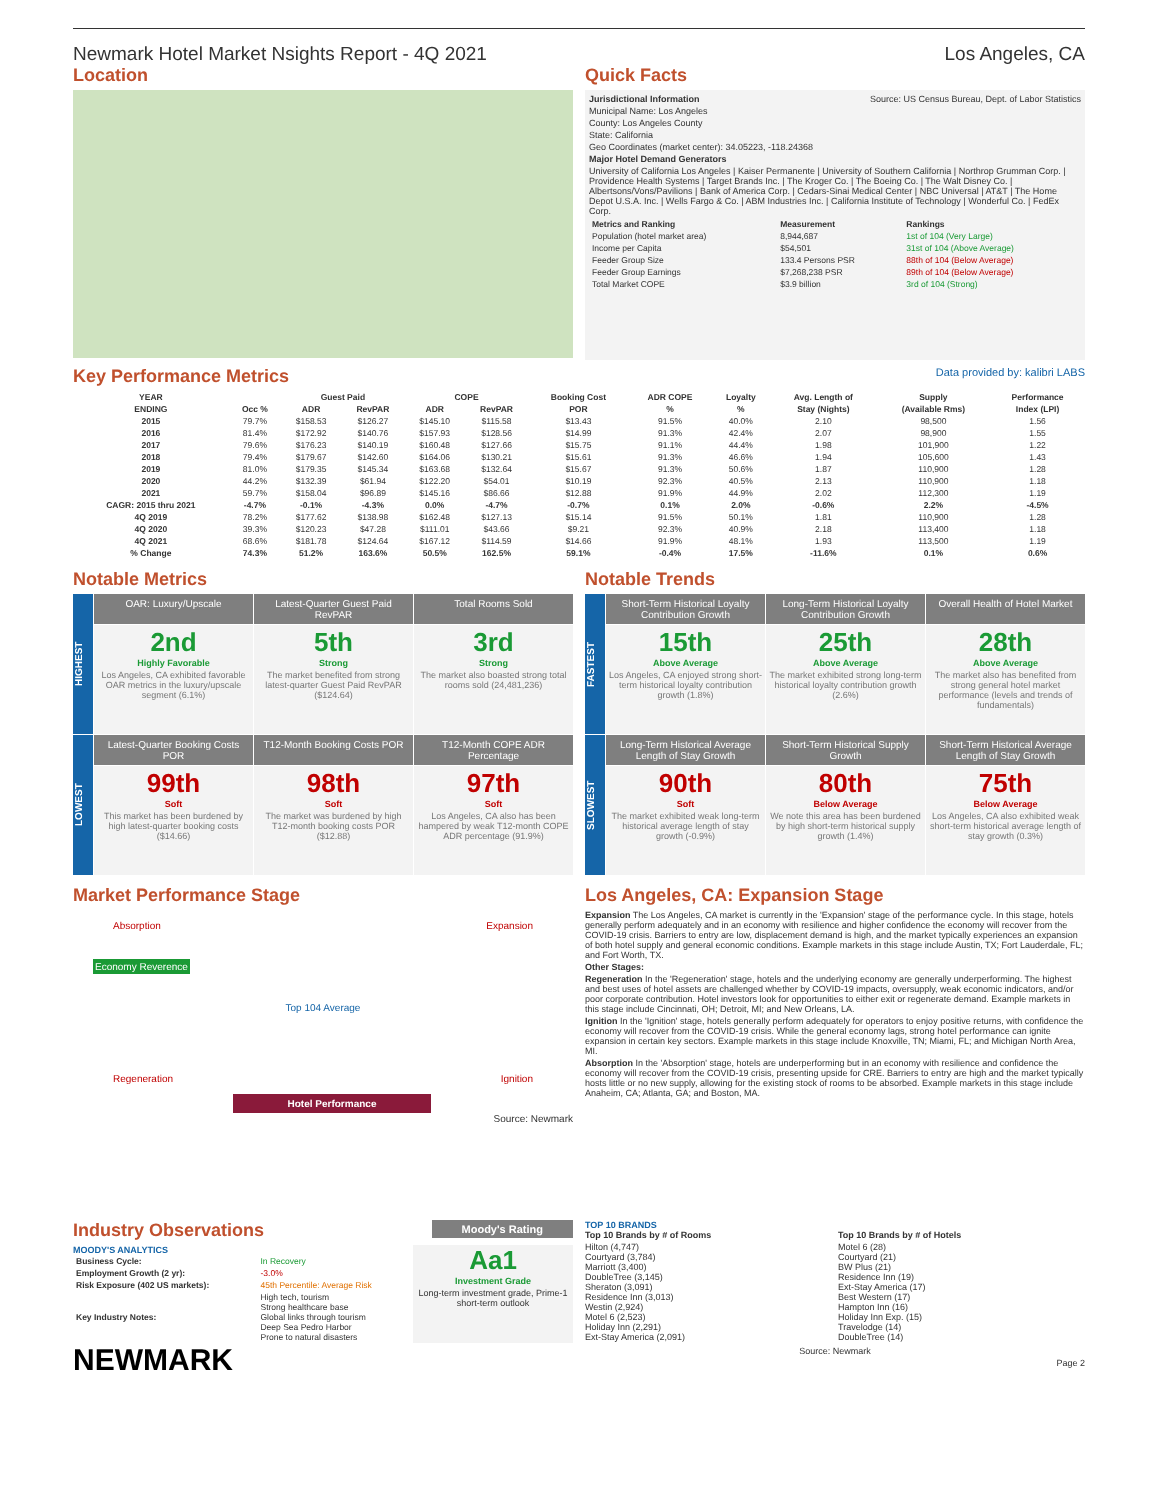Newmark Hotel Market Nsights Report - 4Q 2021 Los Angeles, CA
Location Quick Facts
Jurisdictional Information Source: US Census Bureau, Dept. of Labor Statistics
Municipal Name: Los Angeles
County: Los Angeles County
State: California
Geo Coordinates (market center): 34.05223, -118.24368
Major Hotel Demand Generators
University of California Los Angeles | Kaiser Permanente | University of Southern California | Northrop Grumman Corp. | Providence Health Systems | Target Brands Inc. | The Kroger Co. | The Boeing Co. | The Walt Disney Co. | Albertsons/Vons/Pavilions | Bank of America Corp. | Cedars-Sinai Medical Center | NBC Universal | AT&T | The Home Depot U.S.A. Inc. | Wells Fargo & Co. | ABM Industries Inc. | California Institute of Technology | Wonderful Co. | FedEx Corp.
| Metrics and Ranking | Measurement | Rankings |
| --- | --- | --- |
| Population (hotel market area) | 8,944,687 | 1st of 104 (Very Large) |
| Income per Capita | $54,501 | 31st of 104 (Above Average) |
| Feeder Group Size | 133.4 Persons PSR | 88th of 104 (Below Average) |
| Feeder Group Earnings | $7,268,238 PSR | 89th of 104 (Below Average) |
| Total Market COPE | $3.9 billion | 3rd of 104 (Strong) |
Key Performance Metrics Data provided by: kalibri LABS
| YEAR | | Guest Paid | | COPE | | Booking Cost | ADR COPE | Loyalty | Avg. Length of | Supply | Performance |
| --- | --- | --- | --- | --- | --- | --- | --- | --- | --- | --- | --- |
| ENDING | Occ % | ADR | RevPAR | ADR | RevPAR | POR | % | % | Stay (Nights) | (Available Rms) | Index (LPI) |
| 2015 | 79.7% | $158.53 | $126.27 | $145.10 | $115.58 | $13.43 | 91.5% | 40.0% | 2.10 | 98,500 | 1.56 |
| 2016 | 81.4% | $172.92 | $140.76 | $157.93 | $128.56 | $14.99 | 91.3% | 42.4% | 2.07 | 98,900 | 1.55 |
| 2017 | 79.6% | $176.23 | $140.19 | $160.48 | $127.66 | $15.75 | 91.1% | 44.4% | 1.98 | 101,900 | 1.22 |
| 2018 | 79.4% | $179.67 | $142.60 | $164.06 | $130.21 | $15.61 | 91.3% | 46.6% | 1.94 | 105,600 | 1.43 |
| 2019 | 81.0% | $179.35 | $145.34 | $163.68 | $132.64 | $15.67 | 91.3% | 50.6% | 1.87 | 110,900 | 1.28 |
| 2020 | 44.2% | $132.39 | $61.94 | $122.20 | $54.01 | $10.19 | 92.3% | 40.5% | 2.13 | 110,900 | 1.18 |
| 2021 | 59.7% | $158.04 | $96.89 | $145.16 | $86.66 | $12.88 | 91.9% | 44.9% | 2.02 | 112,300 | 1.19 |
| CAGR: 2015 thru 2021 | -4.7% | -0.1% | -4.3% | 0.0% | -4.7% | -0.7% | 0.1% | 2.0% | -0.6% | 2.2% | -4.5% |
| 4Q 2019 | 78.2% | $177.62 | $138.98 | $162.48 | $127.13 | $15.14 | 91.5% | 50.1% | 1.81 | 110,900 | 1.28 |
| 4Q 2020 | 39.3% | $120.23 | $47.28 | $111.01 | $43.66 | $9.21 | 92.3% | 40.9% | 2.18 | 113,400 | 1.18 |
| 4Q 2021 | 68.6% | $181.78 | $124.64 | $167.12 | $114.59 | $14.66 | 91.9% | 48.1% | 1.93 | 113,500 | 1.19 |
| % Change | 74.3% | 51.2% | 163.6% | 50.5% | 162.5% | 59.1% | -0.4% | 17.5% | -11.6% | 0.1% | 0.6% |
Notable Metrics
HIGHEST
OAR: Luxury/Upscale
Latest-Quarter Guest Paid RevPAR
Total Rooms Sold
2nd
Highly Favorable
Los Angeles, CA exhibited favorable OAR metrics in the luxury/upscale segment (6.1%)
5th
Strong
The market benefited from strong latest-quarter Guest Paid RevPAR ($124.64)
3rd
Strong
The market also boasted strong total rooms sold (24,481,236)
LOWEST
Latest-Quarter Booking Costs POR
T12-Month Booking Costs POR
T12-Month COPE ADR Percentage
99th
Soft
This market has been burdened by high latest-quarter booking costs ($14.66)
98th
Soft
The market was burdened by high T12-month booking costs POR ($12.88)
97th
Soft
Los Angeles, CA also has been hampered by weak T12-month COPE ADR percentage (91.9%)
Notable Trends
FASTEST
Short-Term Historical Loyalty Contribution Growth
Long-Term Historical Loyalty Contribution Growth
Overall Health of Hotel Market
15th
Above Average
Los Angeles, CA enjoyed strong short-term historical loyalty contribution growth (1.8%)
25th
Above Average
The market exhibited strong long-term historical loyalty contribution growth (2.6%)
28th
Above Average
The market also has benefited from strong general hotel market performance (levels and trends of fundamentals)
SLOWEST
Long-Term Historical Average Length of Stay Growth
Short-Term Historical Supply Growth
Short-Term Historical Average Length of Stay Growth
90th
Soft
The market exhibited weak long-term historical average length of stay growth (-0.9%)
80th
Below Average
We note this area has been burdened by high short-term historical supply growth (1.4%)
75th
Below Average
Los Angeles, CA also exhibited weak short-term historical average length of stay growth (0.3%)
Market Performance Stage
Absorption Expansion
Economy Reverence
Top 104 Average
Regeneration Ignition
Hotel Performance
Source: Newmark
Los Angeles, CA: Expansion Stage
Expansion The Los Angeles, CA market is currently in the 'Expansion' stage of the performance cycle. In this stage, hotels generally perform adequately and in an economy with resilience and higher confidence the economy will recover from the COVID-19 crisis. Barriers to entry are low, displacement demand is high, and the market typically experiences an expansion of both hotel supply and general economic conditions. Example markets in this stage include Austin, TX; Fort Lauderdale, FL; and Fort Worth, TX.
Other Stages:
Regeneration In the 'Regeneration' stage, hotels and the underlying economy are generally underperforming. The highest and best uses of hotel assets are challenged whether by COVID-19 impacts, oversupply, weak economic indicators, and/or poor corporate contribution. Hotel investors look for opportunities to either exit or regenerate demand. Example markets in this stage include Cincinnati, OH; Detroit, MI; and New Orleans, LA.
Ignition In the 'Ignition' stage, hotels generally perform adequately for operators to enjoy positive returns, with confidence the economy will recover from the COVID-19 crisis. While the general economy lags, strong hotel performance can ignite expansion in certain key sectors. Example markets in this stage include Knoxville, TN; Miami, FL; and Michigan North Area, MI.
Absorption In the 'Absorption' stage, hotels are underperforming but in an economy with resilience and confidence the economy will recover from the COVID-19 crisis, presenting upside for CRE. Barriers to entry are high and the market typically hosts little or no new supply, allowing for the existing stock of rooms to be absorbed. Example markets in this stage include Anaheim, CA; Atlanta, GA; and Boston, MA.
Industry Observations Moody's Rating
MOODY'S ANALYTICS
| Business Cycle: | In Recovery |
| Employment Growth (2 yr): | -3.0% |
| Risk Exposure (402 US markets): | 45th Percentile: Average Risk |
| Key Industry Notes: | High tech, tourism Strong healthcare base Global links through tourism Deep Sea Pedro Harbor Prone to natural disasters |
Aa1
Investment Grade
Long-term investment grade, Prime-1 short-term outlook
NEWMARK
TOP 10 BRANDS
Top 10 Brands by # of Rooms
Hilton (4,747)
Courtyard (3,784)
Marriott (3,400)
DoubleTree (3,145)
Sheraton (3,091)
Residence Inn (3,013)
Westin (2,924)
Motel 6 (2,523)
Holiday Inn (2,291)
Ext-Stay America (2,091)
Top 10 Brands by # of Hotels
Motel 6 (28)
Courtyard (21)
BW Plus (21)
Residence Inn (19)
Ext-Stay America (17)
Best Western (17)
Hampton Inn (16)
Holiday Inn Exp. (15)
Travelodge (14)
DoubleTree (14)
Source: Newmark
Page 2